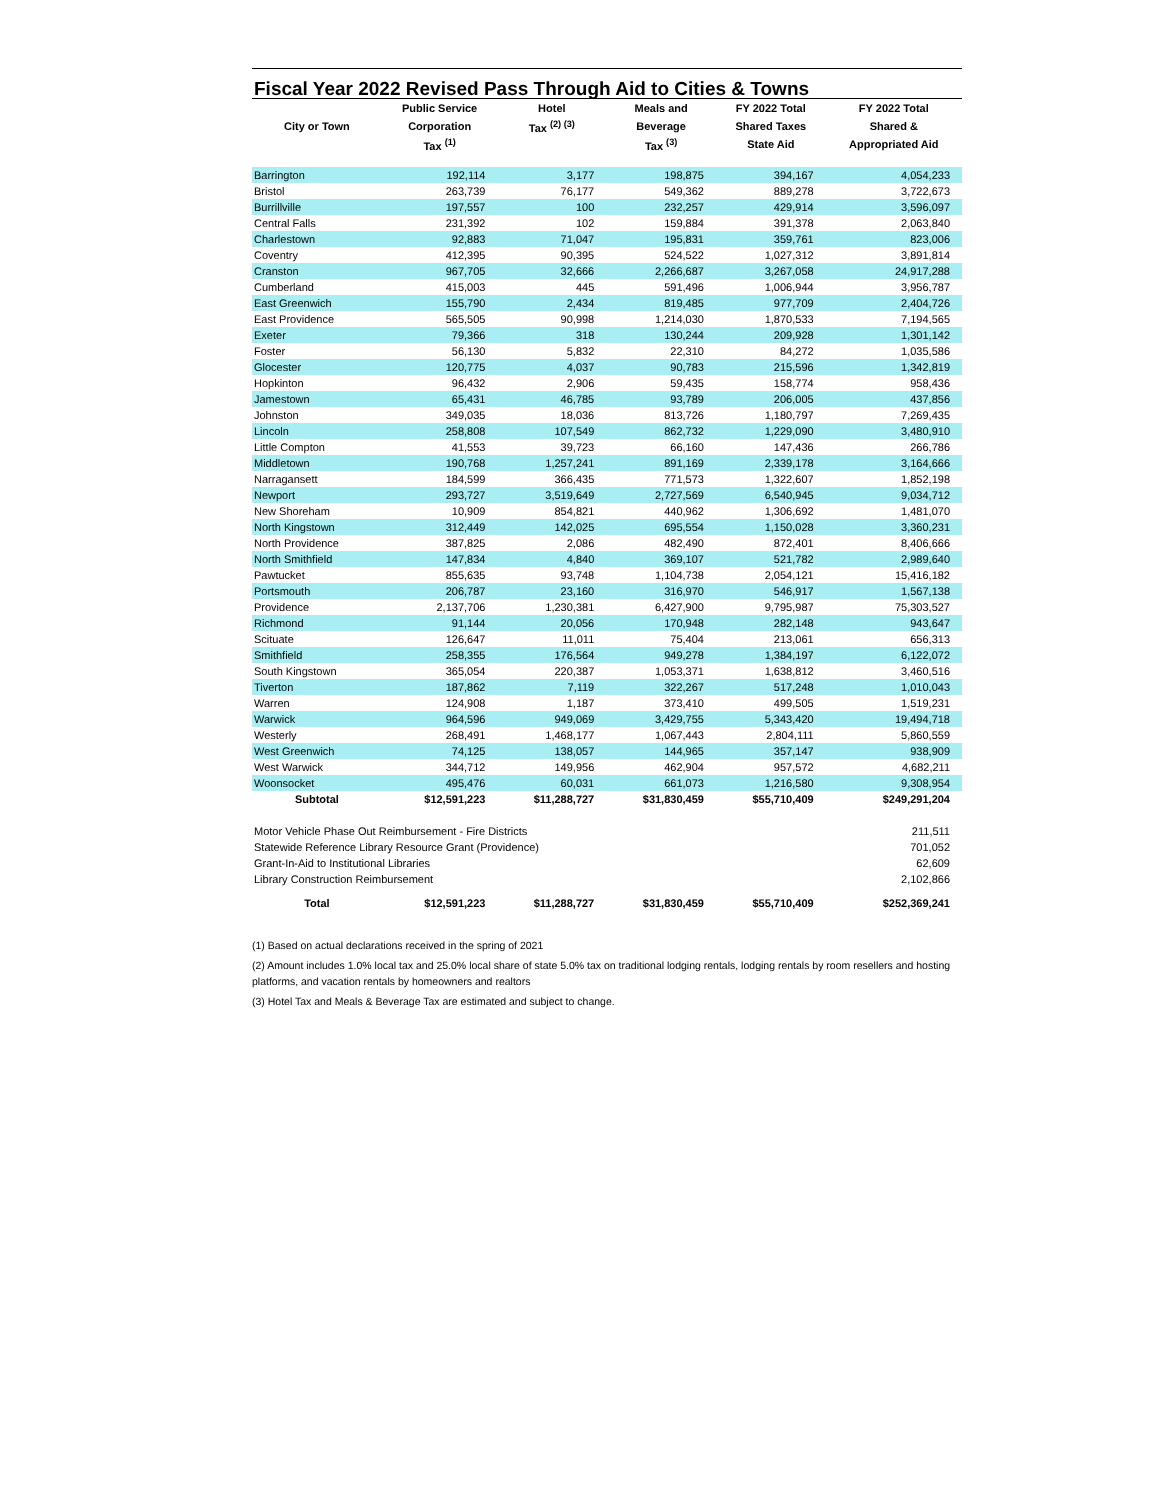Fiscal Year 2022 Revised Pass Through Aid to Cities & Towns
| | Public Service | Hotel | Meals and | FY 2022 Total | FY 2022 Total |
| --- | --- | --- | --- | --- | --- |
| City or Town | Corporation | Tax <sup>(2) (3)</sup> | Beverage | Shared Taxes | Shared & |
| | Tax <sup>(1)</sup> | | Tax <sup>(3)</sup> | State Aid | Appropriated Aid |
| Barrington | 192,114 | 3,177 | 198,875 | 394,167 | 4,054,233 |
| Bristol | 263,739 | 76,177 | 549,362 | 889,278 | 3,722,673 |
| Burrillville | 197,557 | 100 | 232,257 | 429,914 | 3,596,097 |
| Central Falls | 231,392 | 102 | 159,884 | 391,378 | 2,063,840 |
| Charlestown | 92,883 | 71,047 | 195,831 | 359,761 | 823,006 |
| Coventry | 412,395 | 90,395 | 524,522 | 1,027,312 | 3,891,814 |
| Cranston | 967,705 | 32,666 | 2,266,687 | 3,267,058 | 24,917,288 |
| Cumberland | 415,003 | 445 | 591,496 | 1,006,944 | 3,956,787 |
| East Greenwich | 155,790 | 2,434 | 819,485 | 977,709 | 2,404,726 |
| East Providence | 565,505 | 90,998 | 1,214,030 | 1,870,533 | 7,194,565 |
| Exeter | 79,366 | 318 | 130,244 | 209,928 | 1,301,142 |
| Foster | 56,130 | 5,832 | 22,310 | 84,272 | 1,035,586 |
| Glocester | 120,775 | 4,037 | 90,783 | 215,596 | 1,342,819 |
| Hopkinton | 96,432 | 2,906 | 59,435 | 158,774 | 958,436 |
| Jamestown | 65,431 | 46,785 | 93,789 | 206,005 | 437,856 |
| Johnston | 349,035 | 18,036 | 813,726 | 1,180,797 | 7,269,435 |
| Lincoln | 258,808 | 107,549 | 862,732 | 1,229,090 | 3,480,910 |
| Little Compton | 41,553 | 39,723 | 66,160 | 147,436 | 266,786 |
| Middletown | 190,768 | 1,257,241 | 891,169 | 2,339,178 | 3,164,666 |
| Narragansett | 184,599 | 366,435 | 771,573 | 1,322,607 | 1,852,198 |
| Newport | 293,727 | 3,519,649 | 2,727,569 | 6,540,945 | 9,034,712 |
| New Shoreham | 10,909 | 854,821 | 440,962 | 1,306,692 | 1,481,070 |
| North Kingstown | 312,449 | 142,025 | 695,554 | 1,150,028 | 3,360,231 |
| North Providence | 387,825 | 2,086 | 482,490 | 872,401 | 8,406,666 |
| North Smithfield | 147,834 | 4,840 | 369,107 | 521,782 | 2,989,640 |
| Pawtucket | 855,635 | 93,748 | 1,104,738 | 2,054,121 | 15,416,182 |
| Portsmouth | 206,787 | 23,160 | 316,970 | 546,917 | 1,567,138 |
| Providence | 2,137,706 | 1,230,381 | 6,427,900 | 9,795,987 | 75,303,527 |
| Richmond | 91,144 | 20,056 | 170,948 | 282,148 | 943,647 |
| Scituate | 126,647 | 11,011 | 75,404 | 213,061 | 656,313 |
| Smithfield | 258,355 | 176,564 | 949,278 | 1,384,197 | 6,122,072 |
| South Kingstown | 365,054 | 220,387 | 1,053,371 | 1,638,812 | 3,460,516 |
| Tiverton | 187,862 | 7,119 | 322,267 | 517,248 | 1,010,043 |
| Warren | 124,908 | 1,187 | 373,410 | 499,505 | 1,519,231 |
| Warwick | 964,596 | 949,069 | 3,429,755 | 5,343,420 | 19,494,718 |
| Westerly | 268,491 | 1,468,177 | 1,067,443 | 2,804,111 | 5,860,559 |
| West Greenwich | 74,125 | 138,057 | 144,965 | 357,147 | 938,909 |
| West Warwick | 344,712 | 149,956 | 462,904 | 957,572 | 4,682,211 |
| Woonsocket | 495,476 | 60,031 | 661,073 | 1,216,580 | 9,308,954 |
| Subtotal | $12,591,223 | $11,288,727 | $31,830,459 | $55,710,409 | $249,291,204 |
| Motor Vehicle Phase Out Reimbursement - Fire Districts | | | | | 211,511 |
| Statewide Reference Library Resource Grant (Providence) | | | | | 701,052 |
| Grant-In-Aid to Institutional Libraries | | | | | 62,609 |
| Library Construction Reimbursement | | | | | 2,102,866 |
| Total | $12,591,223 | $11,288,727 | $31,830,459 | $55,710,409 | $252,369,241 |
(1) Based on actual declarations received in the spring of 2021
(2) Amount includes 1.0% local tax and 25.0% local share of state 5.0% tax on traditional lodging rentals, lodging rentals by room resellers and hosting platforms, and vacation rentals by homeowners and realtors
(3) Hotel Tax and Meals & Beverage Tax are estimated and subject to change.